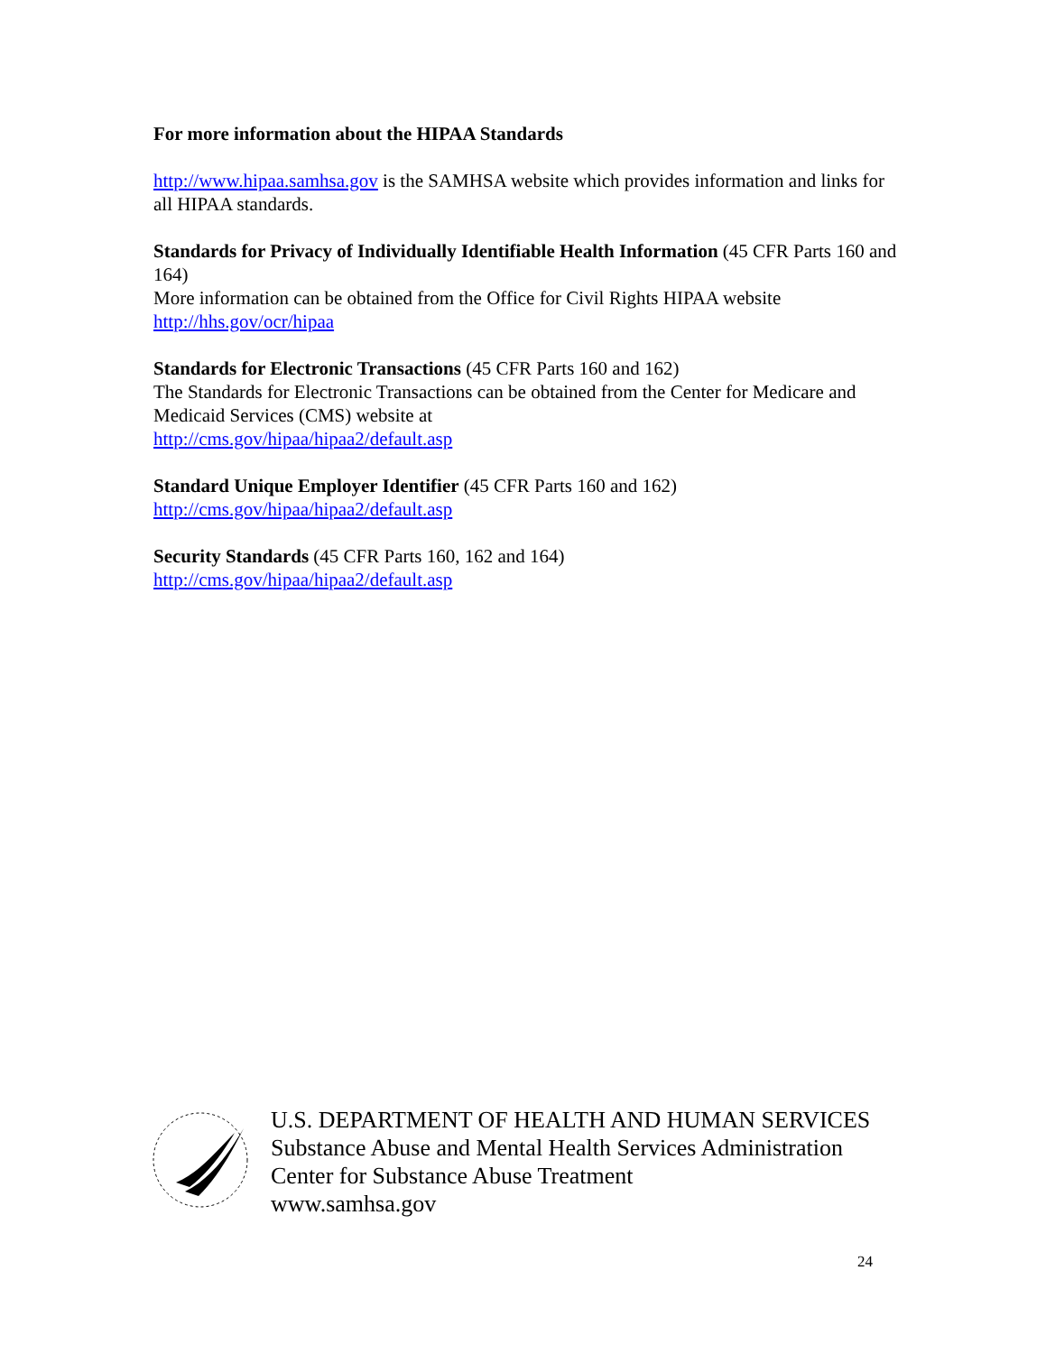For more information about the HIPAA Standards
http://www.hipaa.samhsa.gov is the SAMHSA website which provides information and links for all HIPAA standards.
Standards for Privacy of Individually Identifiable Health Information (45 CFR Parts 160 and 164)
More information can be obtained from the Office for Civil Rights HIPAA website
http://hhs.gov/ocr/hipaa
Standards for Electronic Transactions (45 CFR Parts 160 and 162)
The Standards for Electronic Transactions can be obtained from the Center for Medicare and Medicaid Services (CMS) website at
http://cms.gov/hipaa/hipaa2/default.asp
Standard Unique Employer Identifier (45 CFR Parts 160 and 162)
http://cms.gov/hipaa/hipaa2/default.asp
Security Standards (45 CFR Parts 160, 162 and 164)
http://cms.gov/hipaa/hipaa2/default.asp
U.S. DEPARTMENT OF HEALTH AND HUMAN SERVICES
Substance Abuse and Mental Health Services Administration
Center for Substance Abuse Treatment
www.samhsa.gov
24